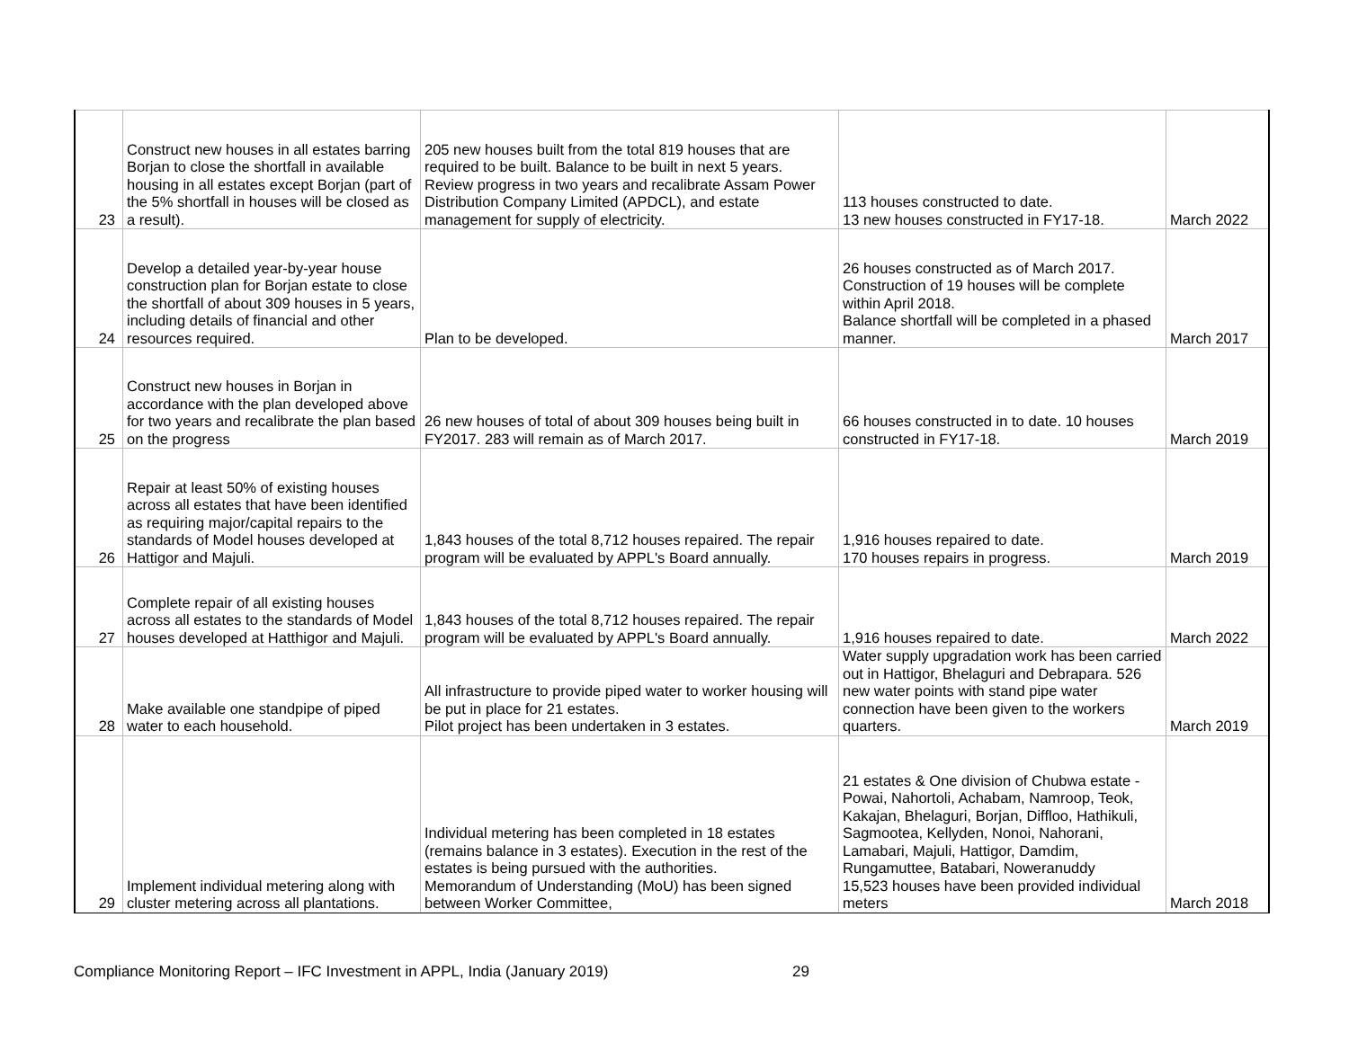| 23 | Construct new houses in all estates barring Borjan to close the shortfall in available housing in all estates except Borjan (part of the 5% shortfall in houses will be closed as a result). | 205 new houses built from the total 819 houses that are required to be built. Balance to be built in next 5 years. Review progress in two years and recalibrate Assam Power Distribution Company Limited (APDCL), and estate management for supply of electricity. | 113 houses constructed to date. 13 new houses constructed in FY17-18. | March 2022 |
| 24 | Develop a detailed year-by-year house construction plan for Borjan estate to close the shortfall of about 309 houses in 5 years, including details of financial and other resources required. | Plan to be developed. | 26 houses constructed as of March 2017. Construction of 19 houses will be complete within April 2018. Balance shortfall will be completed in a phased manner. | March 2017 |
| 25 | Construct new houses in Borjan in accordance with the plan developed above for two years and recalibrate the plan based on the progress | 26 new houses of total of about 309 houses being built in FY2017. 283 will remain as of March 2017. | 66 houses constructed in to date. 10 houses constructed in FY17-18. | March 2019 |
| 26 | Repair at least 50% of existing houses across all estates that have been identified as requiring major/capital repairs to the standards of Model houses developed at Hattigor and Majuli. | 1,843 houses of the total 8,712 houses repaired. The repair program will be evaluated by APPL's Board annually. | 1,916 houses repaired to date. 170 houses repairs in progress. | March 2019 |
| 27 | Complete repair of all existing houses across all estates to the standards of Model houses developed at Hatthigor and Majuli. | 1,843 houses of the total 8,712 houses repaired. The repair program will be evaluated by APPL's Board annually. | 1,916 houses repaired to date. | March 2022 |
| 28 | Make available one standpipe of piped water to each household. | All infrastructure to provide piped water to worker housing will be put in place for 21 estates. Pilot project has been undertaken in 3 estates. | Water supply upgradation work has been carried out in Hattigor, Bhelaguri and Debrapara. 526 new water points with stand pipe water connection have been given to the workers quarters. | March 2019 |
| 29 | Implement individual metering along with cluster metering across all plantations. | Individual metering has been completed in 18 estates (remains balance in 3 estates). Execution in the rest of the estates is being pursued with the authorities. Memorandum of Understanding (MoU) has been signed between Worker Committee, | 21 estates & One division of Chubwa estate - Powai, Nahortoli, Achabam, Namroop, Teok, Kakajan, Bhelaguri, Borjan, Diffloo, Hathikuli, Sagmootea, Kellyden, Nonoi, Nahorani, Lamabari, Majuli, Hattigor, Damdim, Rungamuttee, Batabari, Noweranuddy 15,523 houses have been provided individual meters | March 2018 |
Compliance Monitoring Report – IFC Investment in APPL, India (January 2019) 29